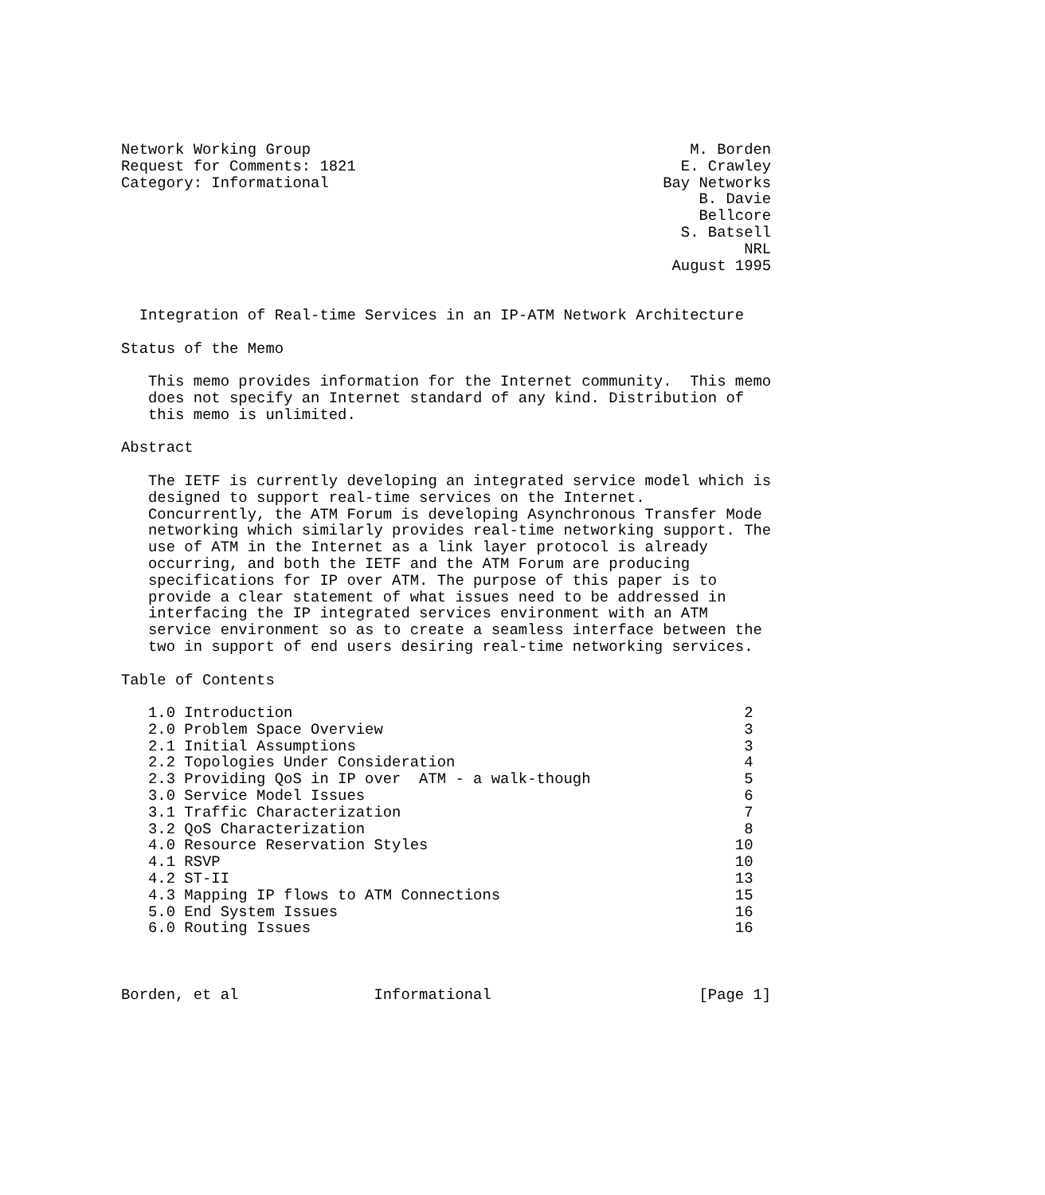Network Working Group                                          M. Borden
Request for Comments: 1821                                    E. Crawley
Category: Informational                                     Bay Networks
                                                                B. Davie
                                                                Bellcore
                                                              S. Batsell
                                                                     NRL
                                                             August 1995


  Integration of Real-time Services in an IP-ATM Network Architecture

Status of the Memo

   This memo provides information for the Internet community.  This memo
   does not specify an Internet standard of any kind. Distribution of
   this memo is unlimited.

Abstract

   The IETF is currently developing an integrated service model which is
   designed to support real-time services on the Internet.
   Concurrently, the ATM Forum is developing Asynchronous Transfer Mode
   networking which similarly provides real-time networking support. The
   use of ATM in the Internet as a link layer protocol is already
   occurring, and both the IETF and the ATM Forum are producing
   specifications for IP over ATM. The purpose of this paper is to
   provide a clear statement of what issues need to be addressed in
   interfacing the IP integrated services environment with an ATM
   service environment so as to create a seamless interface between the
   two in support of end users desiring real-time networking services.

Table of Contents

   1.0 Introduction                                                  2
   2.0 Problem Space Overview                                        3
   2.1 Initial Assumptions                                           3
   2.2 Topologies Under Consideration                                4
   2.3 Providing QoS in IP over  ATM - a walk-though                 5
   3.0 Service Model Issues                                          6
   3.1 Traffic Characterization                                      7
   3.2 QoS Characterization                                          8
   4.0 Resource Reservation Styles                                  10
   4.1 RSVP                                                         10
   4.2 ST-II                                                        13
   4.3 Mapping IP flows to ATM Connections                          15
   5.0 End System Issues                                            16
   6.0 Routing Issues                                               16



Borden, et al               Informational                       [Page 1]